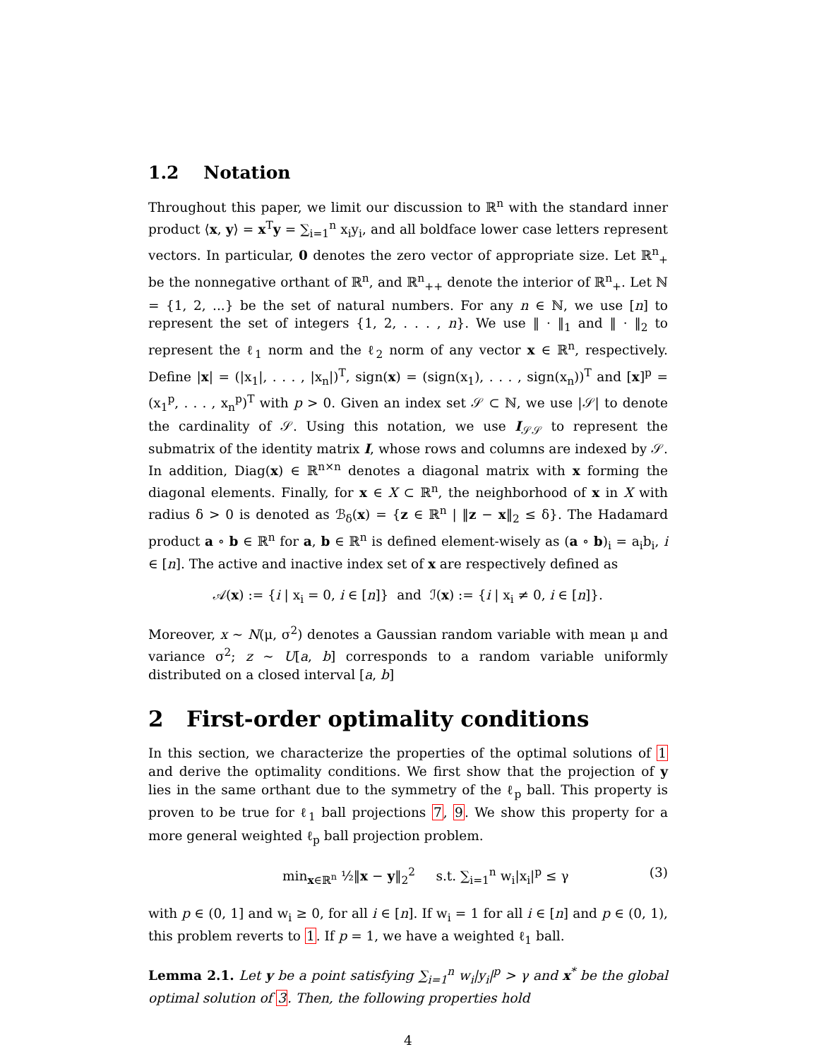1.2 Notation
Throughout this paper, we limit our discussion to ℝ<sup>n</sup> with the standard inner product ⟨x, y⟩ = x<sup>T</sup>y = ∑<sub>i=1</sub><sup>n</sup> x<sub>i</sub>y<sub>i</sub>, and all boldface lower case letters represent vectors. In particular, 0 denotes the zero vector of appropriate size. Let ℝ<sup>n</sup><sub>+</sub> be the nonnegative orthant of ℝ<sup>n</sup>, and ℝ<sup>n</sup><sub>++</sub> denote the interior of ℝ<sup>n</sup><sub>+</sub>. Let ℕ = {1, 2, ...} be the set of natural numbers. For any n ∈ ℕ, we use [n] to represent the set of integers {1, 2, . . . , n}. We use ‖ · ‖<sub>1</sub> and ‖ · ‖<sub>2</sub> to represent the ℓ<sub>1</sub> norm and the ℓ<sub>2</sub> norm of any vector x ∈ ℝ<sup>n</sup>, respectively. Define |x| = (|x<sub>1</sub>|, . . . , |x<sub>n</sub>|)<sup>T</sup>, sign(x) = (sign(x<sub>1</sub>), . . . , sign(x<sub>n</sub>))<sup>T</sup> and [x]<sup>p</sup> = (x<sub>1</sub><sup>p</sup>, . . . , x<sub>n</sub><sup>p</sup>)<sup>T</sup> with p > 0. Given an index set 𝒮 ⊂ ℕ, we use |𝒮| to denote the cardinality of 𝒮. Using this notation, we use I<sub>𝒮𝒮</sub> to represent the submatrix of the identity matrix I, whose rows and columns are indexed by 𝒮. In addition, Diag(x) ∈ ℝ<sup>n×n</sup> denotes a diagonal matrix with x forming the diagonal elements. Finally, for x ∈ X ⊂ ℝ<sup>n</sup>, the neighborhood of x in X with radius δ > 0 is denoted as ℬ<sub>δ</sub>(x) = {z ∈ ℝ<sup>n</sup> | ‖z − x‖<sub>2</sub> ≤ δ}. The Hadamard product a ∘ b ∈ ℝ<sup>n</sup> for a, b ∈ ℝ<sup>n</sup> is defined element-wisely as (a ∘ b)<sub>i</sub> = a<sub>i</sub>b<sub>i</sub>, i ∈ [n]. The active and inactive index set of x are respectively defined as
𝒜(x) := {i | x<sub>i</sub> = 0, i ∈ [n]} and ℐ(x) := {i | x<sub>i</sub> ≠ 0, i ∈ [n]}.
Moreover, x ∼ N(μ, σ<sup>2</sup>) denotes a Gaussian random variable with mean μ and variance σ<sup>2</sup>; z ∼ U[a, b] corresponds to a random variable uniformly distributed on a closed interval [a, b]
2 First-order optimality conditions
In this section, we characterize the properties of the optimal solutions of 1 and derive the optimality conditions. We first show that the projection of y lies in the same orthant due to the symmetry of the ℓ<sub>p</sub> ball. This property is proven to be true for ℓ<sub>1</sub> ball projections 7, 9. We show this property for a more general weighted ℓ<sub>p</sub> ball projection problem.
min<sub>x∈ℝ<sup>n</sup></sub> ½‖x − y‖<sub>2</sub><sup>2</sup> s.t. ∑<sub>i=1</sub><sup>n</sup> w<sub>i</sub>|x<sub>i</sub>|<sup>p</sup> ≤ γ (3)
with p ∈ (0, 1] and w<sub>i</sub> ≥ 0, for all i ∈ [n]. If w<sub>i</sub> = 1 for all i ∈ [n] and p ∈ (0, 1), this problem reverts to 1. If p = 1, we have a weighted ℓ<sub>1</sub> ball.
Lemma 2.1. Let y be a point satisfying ∑<sub>i=1</sub><sup>n</sup> w<sub>i</sub>|y<sub>i</sub>|<sup>p</sup> > γ and x<sup>*</sup> be the global optimal solution of 3. Then, the following properties hold
4